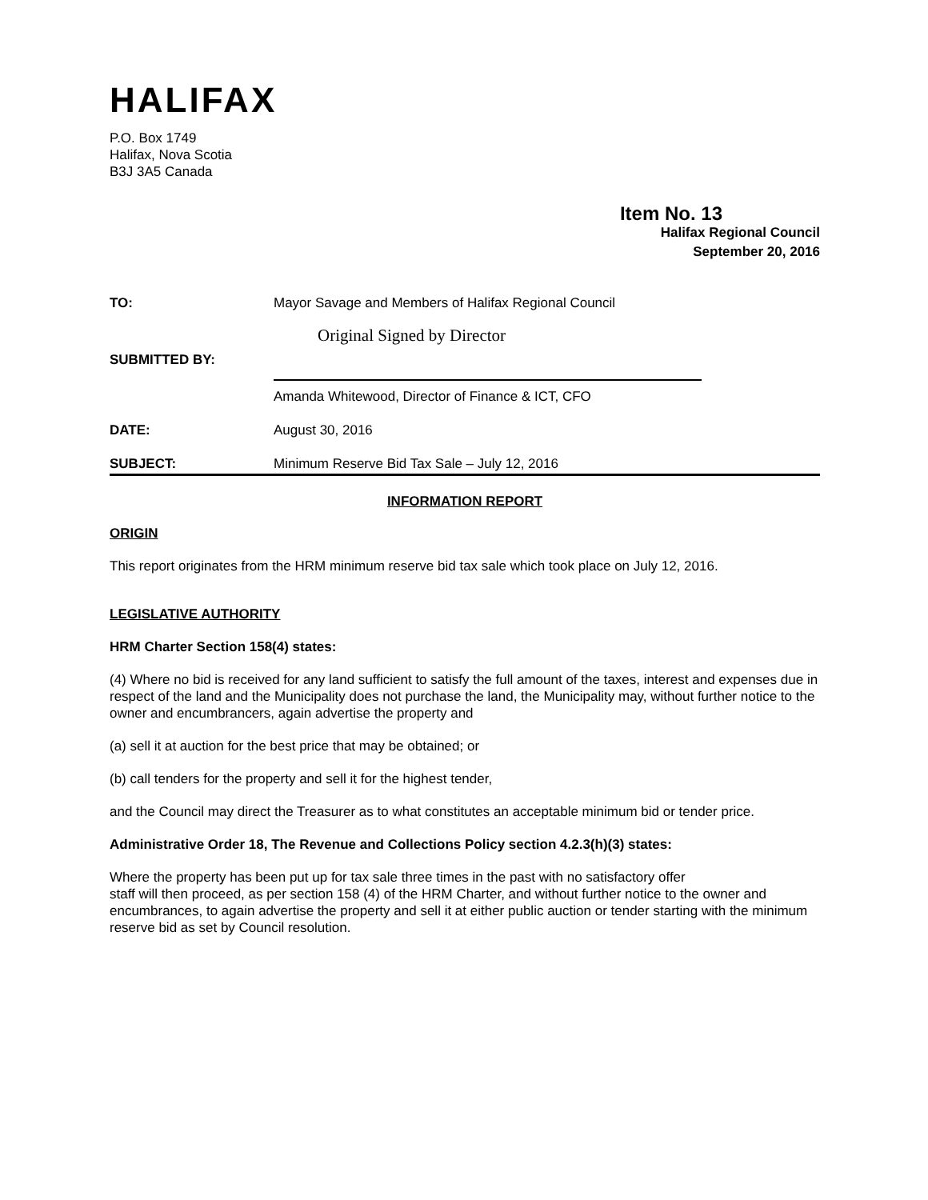HALIFAX
P.O. Box 1749
Halifax, Nova Scotia
B3J 3A5 Canada
Item No. 13
Halifax Regional Council
September 20, 2016
TO: Mayor Savage and Members of Halifax Regional Council
Original Signed by Director
SUBMITTED BY:
Amanda Whitewood, Director of Finance & ICT, CFO
DATE: August 30, 2016
SUBJECT: Minimum Reserve Bid Tax Sale – July 12, 2016
INFORMATION REPORT
ORIGIN
This report originates from the HRM minimum reserve bid tax sale which took place on July 12, 2016.
LEGISLATIVE AUTHORITY
HRM Charter Section 158(4) states:
(4) Where no bid is received for any land sufficient to satisfy the full amount of the taxes, interest and expenses due in respect of the land and the Municipality does not purchase the land, the Municipality may, without further notice to the owner and encumbrancers, again advertise the property and
(a) sell it at auction for the best price that may be obtained; or
(b) call tenders for the property and sell it for the highest tender,
and the Council may direct the Treasurer as to what constitutes an acceptable minimum bid or tender price.
Administrative Order 18, The Revenue and Collections Policy section 4.2.3(h)(3) states:
Where the property has been put up for tax sale three times in the past with no satisfactory offer
staff will then proceed, as per section 158 (4) of the HRM Charter, and without further notice to the owner and encumbrances, to again advertise the property and sell it at either public auction or tender starting with the minimum reserve bid as set by Council resolution.